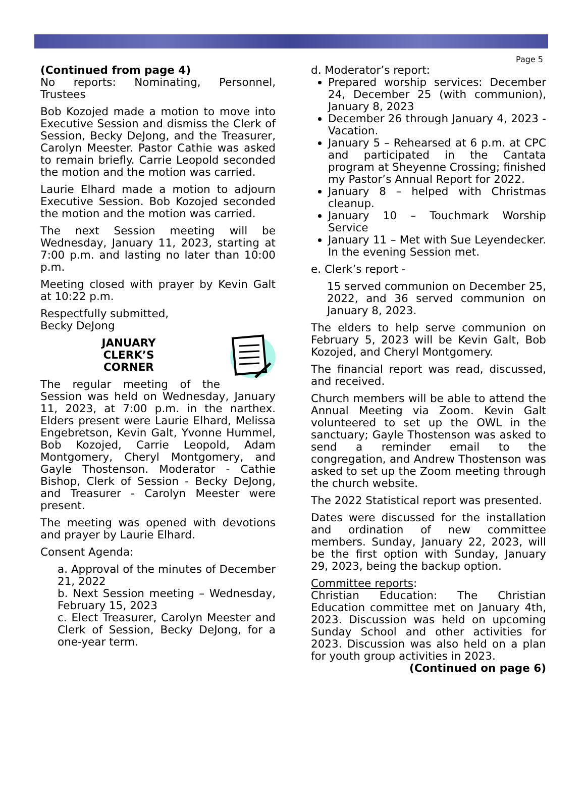Page 5
(Continued from page 4)
No reports: Nominating, Personnel, Trustees
Bob Kozojed made a motion to move into Executive Session and dismiss the Clerk of Session, Becky DeJong, and the Treasurer, Carolyn Meester. Pastor Cathie was asked to remain briefly. Carrie Leopold seconded the motion and the motion was carried.
Laurie Elhard made a motion to adjourn Executive Session. Bob Kozojed seconded the motion and the motion was carried.
The next Session meeting will be Wednesday, January 11, 2023, starting at 7:00 p.m. and lasting no later than 10:00 p.m.
Meeting closed with prayer by Kevin Galt at 10:22 p.m.
Respectfully submitted,
Becky DeJong
JANUARY
CLERK’S
CORNER
The regular meeting of the Session was held on Wednesday, January 11, 2023, at 7:00 p.m. in the narthex. Elders present were Laurie Elhard, Melissa Engebretson, Kevin Galt, Yvonne Hummel, Bob Kozojed, Carrie Leopold, Adam Montgomery, Cheryl Montgomery, and Gayle Thostenson. Moderator - Cathie Bishop, Clerk of Session - Becky DeJong, and Treasurer - Carolyn Meester were present.
The meeting was opened with devotions and prayer by Laurie Elhard.
Consent Agenda:
a. Approval of the minutes of December 21, 2022
b. Next Session meeting – Wednesday, February 15, 2023
c. Elect Treasurer, Carolyn Meester and Clerk of Session, Becky DeJong, for a one-year term.
d. Moderator’s report:
Prepared worship services: December 24, December 25 (with communion), January 8, 2023
December 26 through January 4, 2023 - Vacation.
January 5 – Rehearsed at 6 p.m. at CPC and participated in the Cantata program at Sheyenne Crossing; finished my Pastor’s Annual Report for 2022.
January 8 – helped with Christmas cleanup.
January 10 – Touchmark Worship Service
January 11 – Met with Sue Leyendecker. In the evening Session met.
e. Clerk’s report -
15 served communion on December 25, 2022, and 36 served communion on January 8, 2023.
The elders to help serve communion on February 5, 2023 will be Kevin Galt, Bob Kozojed, and Cheryl Montgomery.
The financial report was read, discussed, and received.
Church members will be able to attend the Annual Meeting via Zoom. Kevin Galt volunteered to set up the OWL in the sanctuary; Gayle Thostenson was asked to send a reminder email to the congregation, and Andrew Thostenson was asked to set up the Zoom meeting through the church website.
The 2022 Statistical report was presented.
Dates were discussed for the installation and ordination of new committee members. Sunday, January 22, 2023, will be the first option with Sunday, January 29, 2023, being the backup option.
Committee reports:
Christian Education: The Christian Education committee met on January 4th, 2023. Discussion was held on upcoming Sunday School and other activities for 2023. Discussion was also held on a plan for youth group activities in 2023.
(Continued on page 6)